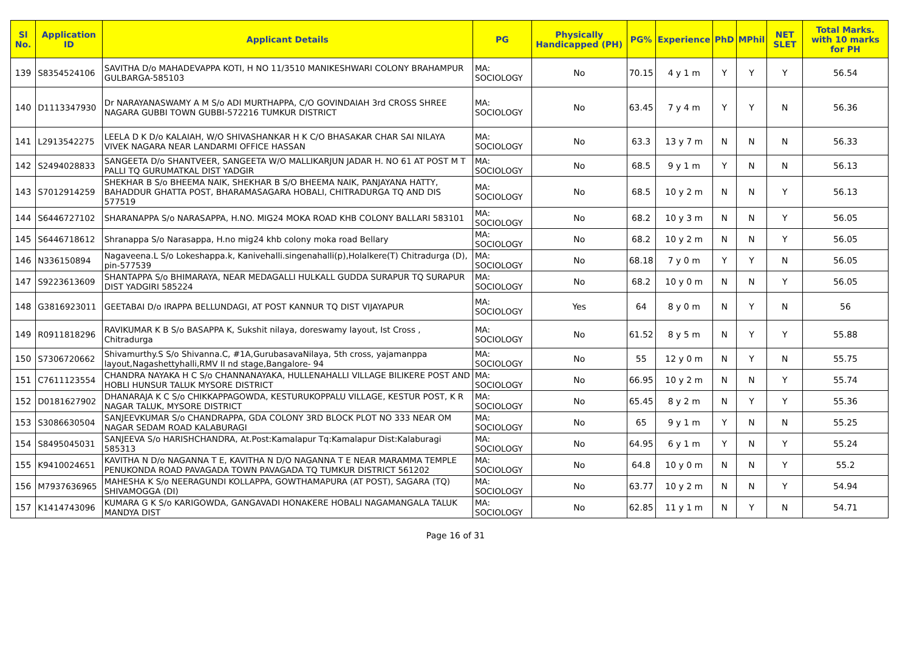| Sl No. | Application ID | Applicant Details | PG | Physically Handicapped (PH) | PG% | Experience | PhD | MPhil | NET SLET | Total Marks. with 10 marks for PH |
| --- | --- | --- | --- | --- | --- | --- | --- | --- | --- | --- |
| 139 | S8354524106 | SAVITHA D/o MAHADEVAPPA KOTI, H NO 11/3510 MANIKESHWARI COLONY BRAHAMPUR GULBARGA-585103 | MA: SOCIOLOGY | No | 70.15 | 4 y 1 m | Y | Y | Y | 56.54 |
| 140 | D1113347930 | Dr NARAYANASWAMY A M S/o ADI MURTHAPPA, C/O GOVINDAIAH 3rd CROSS SHREE NAGARA GUBBI TOWN GUBBI-572216 TUMKUR DISTRICT | MA: SOCIOLOGY | No | 63.45 | 7 y 4 m | Y | Y | N | 56.36 |
| 141 | L2913542275 | LEELA D K D/o KALAIAH, W/O SHIVASHANKAR H K C/O BHASAKAR CHAR SAI NILAYA VIVEK NAGARA NEAR LANDARMI OFFICE HASSAN | MA: SOCIOLOGY | No | 63.3 | 13 y 7 m | N | N | N | 56.33 |
| 142 | S2494028833 | SANGEETA D/o SHANTVEER, SANGEETA W/O MALLIKARJUN JADAR H. NO 61 AT POST M T PALLI TQ GURUMATKAL DIST YADGIR | MA: SOCIOLOGY | No | 68.5 | 9 y 1 m | Y | N | N | 56.13 |
| 143 | S7012914259 | SHEKHAR B S/o BHEEMA NAIK, SHEKHAR B S/O BHEEMA NAIK, PANJAYANA HATTY, BAHADDUR GHATTA POST, BHARAMASAGARA HOBALI, CHITRADURGA TQ AND DIS 577519 | MA: SOCIOLOGY | No | 68.5 | 10 y 2 m | N | N | Y | 56.13 |
| 144 | S6446727102 | SHARANAPPA S/o NARASAPPA, H.NO. MIG24 MOKA ROAD KHB COLONY BALLARI 583101 | MA: SOCIOLOGY | No | 68.2 | 10 y 3 m | N | N | Y | 56.05 |
| 145 | S6446718612 | Shranappa S/o Narasappa, H.no mig24 khb colony moka road Bellary | MA: SOCIOLOGY | No | 68.2 | 10 y 2 m | N | N | Y | 56.05 |
| 146 | N336150894 | Nagaveena.L S/o Lokeshappa.k, Kanivehalli.singenahalli(p),Holalkere(T) Chitradurga (D), pin-577539 | MA: SOCIOLOGY | No | 68.18 | 7 y 0 m | Y | Y | N | 56.05 |
| 147 | S9223613609 | SHANTAPPA S/o BHIMARAYA, NEAR MEDAGALLI HULKALL GUDDA SURAPUR TQ SURAPUR DIST YADGIRI 585224 | MA: SOCIOLOGY | No | 68.2 | 10 y 0 m | N | N | Y | 56.05 |
| 148 | G3816923011 | GEETABAI D/o IRAPPA BELLUNDAGI, AT POST KANNUR TQ DIST VIJAYAPUR | MA: SOCIOLOGY | Yes | 64 | 8 y 0 m | N | Y | N | 56 |
| 149 | R0911818296 | RAVIKUMAR K B S/o BASAPPA K, Sukshit nilaya, doreswamy layout, Ist Cross , Chitradurga | MA: SOCIOLOGY | No | 61.52 | 8 y 5 m | N | Y | Y | 55.88 |
| 150 | S7306720662 | Shivamurthy.S S/o Shivanna.C, #1A,GurubasavaNilaya, 5th cross, yajamanppa layout,Nagashettyhalli,RMV II nd stage,Bangalore- 94 | MA: SOCIOLOGY | No | 55 | 12 y 0 m | N | Y | N | 55.75 |
| 151 | C7611123554 | CHANDRA NAYAKA H C S/o CHANNANAYAKA, HULLENAHALLI VILLAGE BILIKERE POST AND HOBLI HUNSUR TALUK MYSORE DISTRICT | MA: SOCIOLOGY | No | 66.95 | 10 y 2 m | N | N | Y | 55.74 |
| 152 | D0181627902 | DHANARAJA K C S/o CHIKKAPPAGOWDA, KESTURUKOPPALU VILLAGE, KESTUR POST, K R NAGAR TALUK, MYSORE DISTRICT | MA: SOCIOLOGY | No | 65.45 | 8 y 2 m | N | Y | Y | 55.36 |
| 153 | S3086630504 | SANJEEVKUMAR S/o CHANDRAPPA, GDA COLONY 3RD BLOCK PLOT NO 333 NEAR OM NAGAR SEDAM ROAD KALABURAGI | MA: SOCIOLOGY | No | 65 | 9 y 1 m | Y | N | N | 55.25 |
| 154 | S8495045031 | SANJEEVA S/o HARISHCHANDRA, At.Post:Kamalapur Tq:Kamalapur Dist:Kalaburagi 585313 | MA: SOCIOLOGY | No | 64.95 | 6 y 1 m | Y | N | Y | 55.24 |
| 155 | K9410024651 | KAVITHA N D/o NAGANNA T E, KAVITHA N D/O NAGANNA T E NEAR MARAMMA TEMPLE PENUKONDA ROAD PAVAGADA TOWN PAVAGADA TQ TUMKUR DISTRICT 561202 | MA: SOCIOLOGY | No | 64.8 | 10 y 0 m | N | N | Y | 55.2 |
| 156 | M7937636965 | MAHESHA K S/o NEERAGUNDI KOLLAPPA, GOWTHAMAPURA (AT POST), SAGARA (TQ) SHIVAMOGGA (DI) | MA: SOCIOLOGY | No | 63.77 | 10 y 2 m | N | N | Y | 54.94 |
| 157 | K1414743096 | KUMARA G K S/o KARIGOWDA, GANGAVADI HONAKERE HOBALI NAGAMANGALA TALUK MANDYA DIST | MA: SOCIOLOGY | No | 62.85 | 11 y 1 m | N | Y | N | 54.71 |
Page 16 of 31